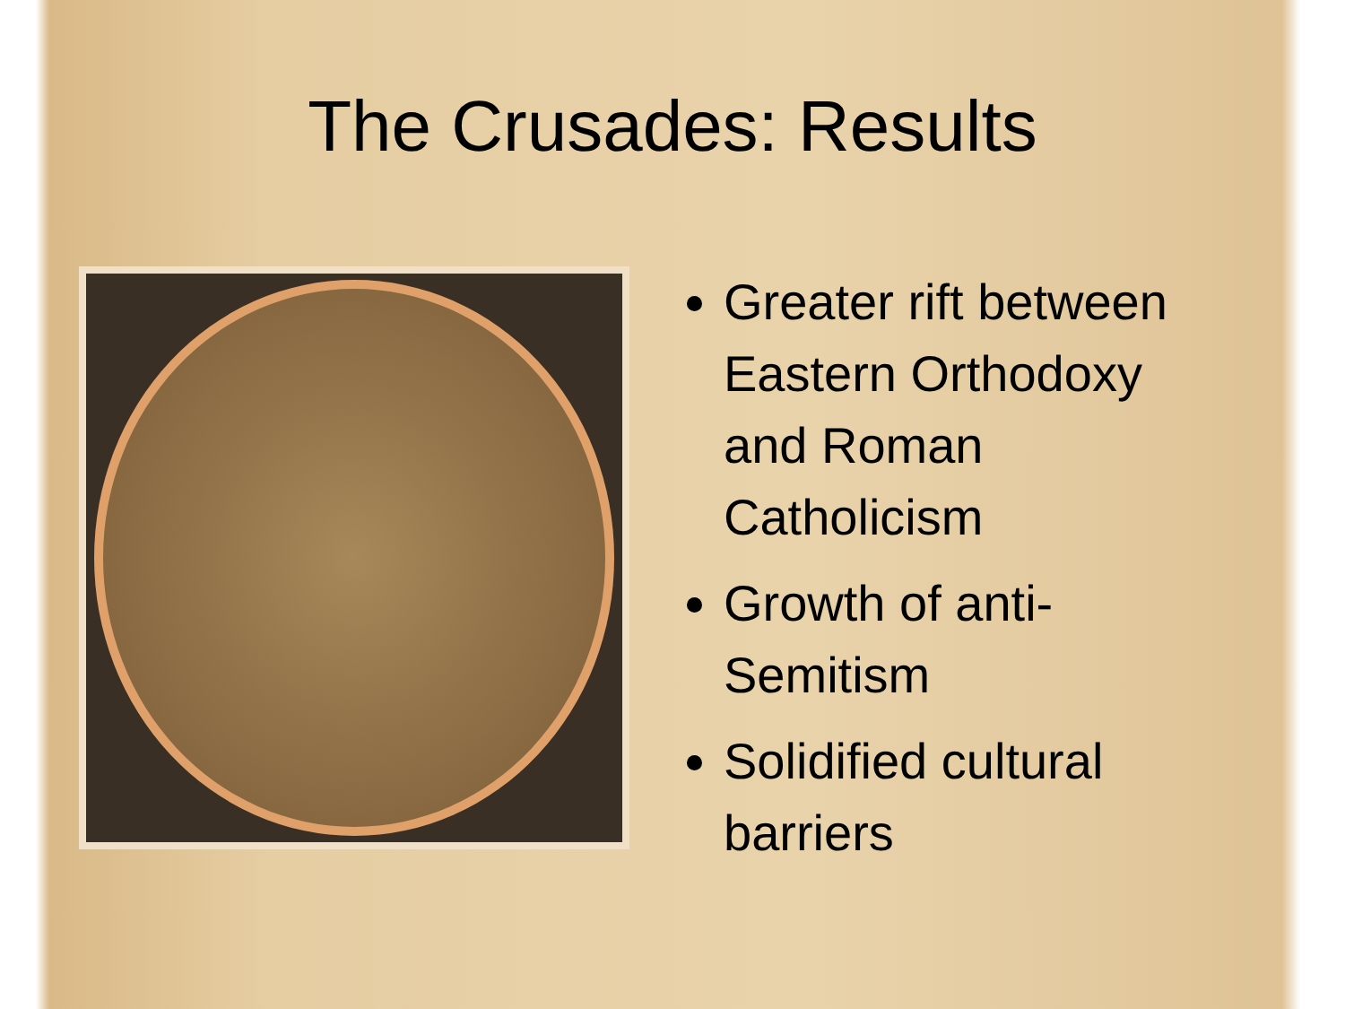The Crusades: Results
Greater rift between Eastern Orthodoxy and Roman Catholicism
Growth of anti-Semitism
Solidified cultural barriers